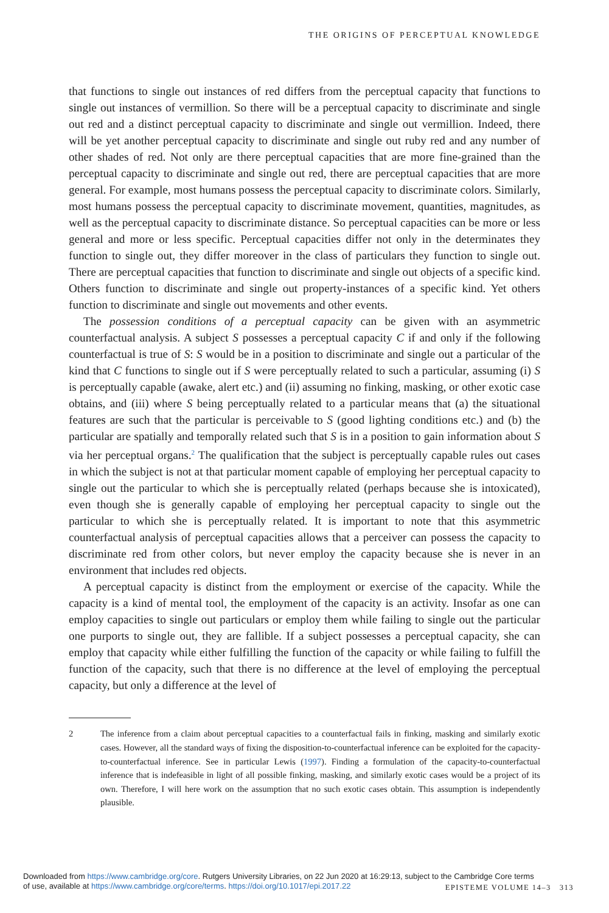THE ORIGINS OF PERCEPTUAL KNOWLEDGE
that functions to single out instances of red differs from the perceptual capacity that functions to single out instances of vermillion. So there will be a perceptual capacity to discriminate and single out red and a distinct perceptual capacity to discriminate and single out vermillion. Indeed, there will be yet another perceptual capacity to discriminate and single out ruby red and any number of other shades of red. Not only are there perceptual capacities that are more fine-grained than the perceptual capacity to discriminate and single out red, there are perceptual capacities that are more general. For example, most humans possess the perceptual capacity to discriminate colors. Similarly, most humans possess the perceptual capacity to discriminate movement, quantities, magnitudes, as well as the perceptual capacity to discriminate distance. So perceptual capacities can be more or less general and more or less specific. Perceptual capacities differ not only in the determinates they function to single out, they differ moreover in the class of particulars they function to single out. There are perceptual capacities that function to discriminate and single out objects of a specific kind. Others function to discriminate and single out property-instances of a specific kind. Yet others function to discriminate and single out movements and other events.
The possession conditions of a perceptual capacity can be given with an asymmetric counterfactual analysis. A subject S possesses a perceptual capacity C if and only if the following counterfactual is true of S: S would be in a position to discriminate and single out a particular of the kind that C functions to single out if S were perceptually related to such a particular, assuming (i) S is perceptually capable (awake, alert etc.) and (ii) assuming no finking, masking, or other exotic case obtains, and (iii) where S being perceptually related to a particular means that (a) the situational features are such that the particular is perceivable to S (good lighting conditions etc.) and (b) the particular are spatially and temporally related such that S is in a position to gain information about S via her perceptual organs.<sup>2</sup> The qualification that the subject is perceptually capable rules out cases in which the subject is not at that particular moment capable of employing her perceptual capacity to single out the particular to which she is perceptually related (perhaps because she is intoxicated), even though she is generally capable of employing her perceptual capacity to single out the particular to which she is perceptually related. It is important to note that this asymmetric counterfactual analysis of perceptual capacities allows that a perceiver can possess the capacity to discriminate red from other colors, but never employ the capacity because she is never in an environment that includes red objects.
A perceptual capacity is distinct from the employment or exercise of the capacity. While the capacity is a kind of mental tool, the employment of the capacity is an activity. Insofar as one can employ capacities to single out particulars or employ them while failing to single out the particular one purports to single out, they are fallible. If a subject possesses a perceptual capacity, she can employ that capacity while either fulfilling the function of the capacity or while failing to fulfill the function of the capacity, such that there is no difference at the level of employing the perceptual capacity, but only a difference at the level of
2 The inference from a claim about perceptual capacities to a counterfactual fails in finking, masking and similarly exotic cases. However, all the standard ways of fixing the disposition-to-counterfactual inference can be exploited for the capacity-to-counterfactual inference. See in particular Lewis (1997). Finding a formulation of the capacity-to-counterfactual inference that is indefeasible in light of all possible finking, masking, and similarly exotic cases would be a project of its own. Therefore, I will here work on the assumption that no such exotic cases obtain. This assumption is independently plausible.
Downloaded from https://www.cambridge.org/core. Rutgers University Libraries, on 22 Jun 2020 at 16:29:13, subject to the Cambridge Core terms
of use, available at https://www.cambridge.org/core/terms. https://doi.org/10.1017/epi.2017.22 EPISTEME VOLUME 14–3 313